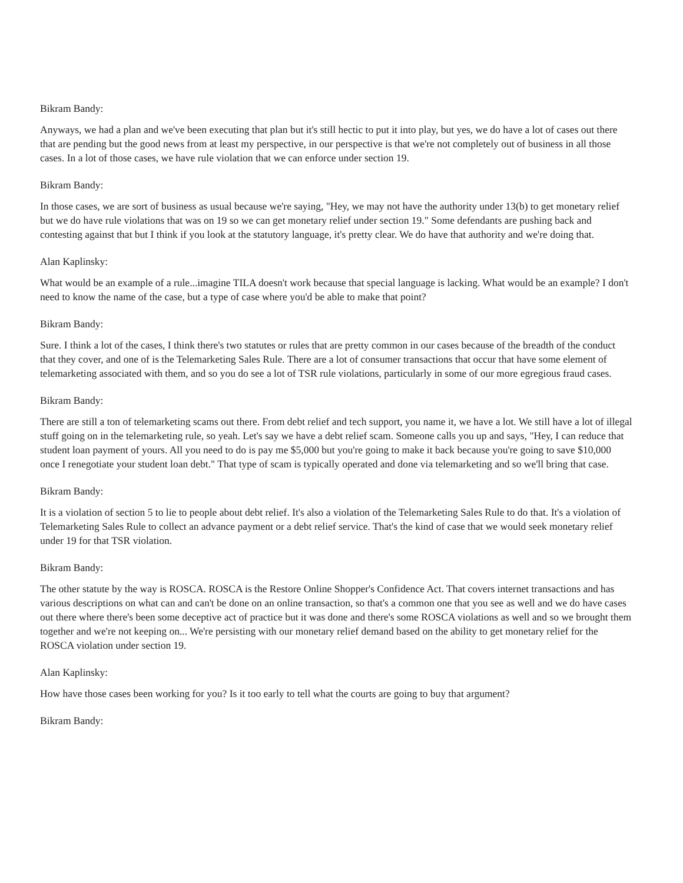Bikram Bandy:
Anyways, we had a plan and we've been executing that plan but it's still hectic to put it into play, but yes, we do have a lot of cases out there that are pending but the good news from at least my perspective, in our perspective is that we're not completely out of business in all those cases. In a lot of those cases, we have rule violation that we can enforce under section 19.
Bikram Bandy:
In those cases, we are sort of business as usual because we're saying, "Hey, we may not have the authority under 13(b) to get monetary relief but we do have rule violations that was on 19 so we can get monetary relief under section 19." Some defendants are pushing back and contesting against that but I think if you look at the statutory language, it's pretty clear. We do have that authority and we're doing that.
Alan Kaplinsky:
What would be an example of a rule...imagine TILA doesn't work because that special language is lacking. What would be an example? I don't need to know the name of the case, but a type of case where you'd be able to make that point?
Bikram Bandy:
Sure. I think a lot of the cases, I think there's two statutes or rules that are pretty common in our cases because of the breadth of the conduct that they cover, and one of is the Telemarketing Sales Rule. There are a lot of consumer transactions that occur that have some element of telemarketing associated with them, and so you do see a lot of TSR rule violations, particularly in some of our more egregious fraud cases.
Bikram Bandy:
There are still a ton of telemarketing scams out there. From debt relief and tech support, you name it, we have a lot. We still have a lot of illegal stuff going on in the telemarketing rule, so yeah. Let's say we have a debt relief scam. Someone calls you up and says, "Hey, I can reduce that student loan payment of yours. All you need to do is pay me $5,000 but you're going to make it back because you're going to save $10,000 once I renegotiate your student loan debt." That type of scam is typically operated and done via telemarketing and so we'll bring that case.
Bikram Bandy:
It is a violation of section 5 to lie to people about debt relief. It's also a violation of the Telemarketing Sales Rule to do that. It's a violation of Telemarketing Sales Rule to collect an advance payment or a debt relief service. That's the kind of case that we would seek monetary relief under 19 for that TSR violation.
Bikram Bandy:
The other statute by the way is ROSCA. ROSCA is the Restore Online Shopper's Confidence Act. That covers internet transactions and has various descriptions on what can and can't be done on an online transaction, so that's a common one that you see as well and we do have cases out there where there's been some deceptive act of practice but it was done and there's some ROSCA violations as well and so we brought them together and we're not keeping on... We're persisting with our monetary relief demand based on the ability to get monetary relief for the ROSCA violation under section 19.
Alan Kaplinsky:
How have those cases been working for you? Is it too early to tell what the courts are going to buy that argument?
Bikram Bandy: